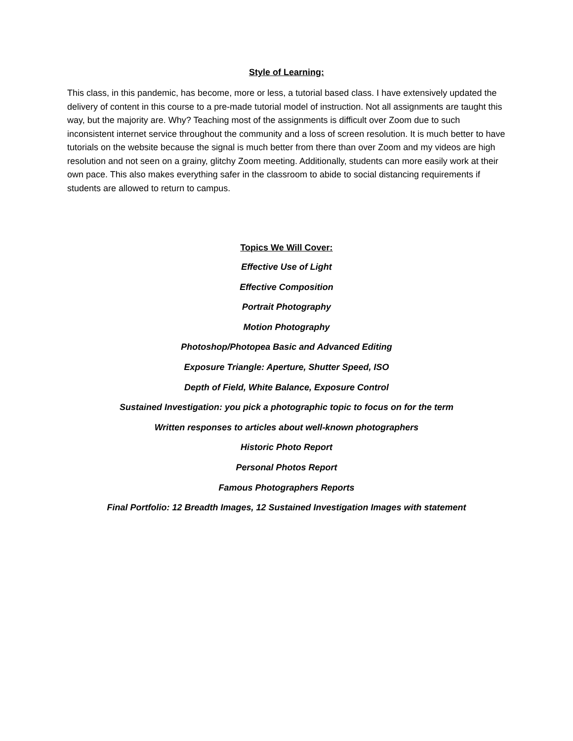Style of Learning:
This class, in this pandemic, has become, more or less, a tutorial based class. I have extensively updated the delivery of content in this course to a pre-made tutorial model of instruction. Not all assignments are taught this way, but the majority are. Why? Teaching most of the assignments is difficult over Zoom due to such inconsistent internet service throughout the community and a loss of screen resolution. It is much better to have tutorials on the website because the signal is much better from there than over Zoom and my videos are high resolution and not seen on a grainy, glitchy Zoom meeting. Additionally, students can more easily work at their own pace. This also makes everything safer in the classroom to abide to social distancing requirements if students are allowed to return to campus.
Topics We Will Cover:
Effective Use of Light
Effective Composition
Portrait Photography
Motion Photography
Photoshop/Photopea Basic and Advanced Editing
Exposure Triangle: Aperture, Shutter Speed, ISO
Depth of Field, White Balance, Exposure Control
Sustained Investigation: you pick a photographic topic to focus on for the term
Written responses to articles about well-known photographers
Historic Photo Report
Personal Photos Report
Famous Photographers Reports
Final Portfolio: 12 Breadth Images, 12 Sustained Investigation Images with statement